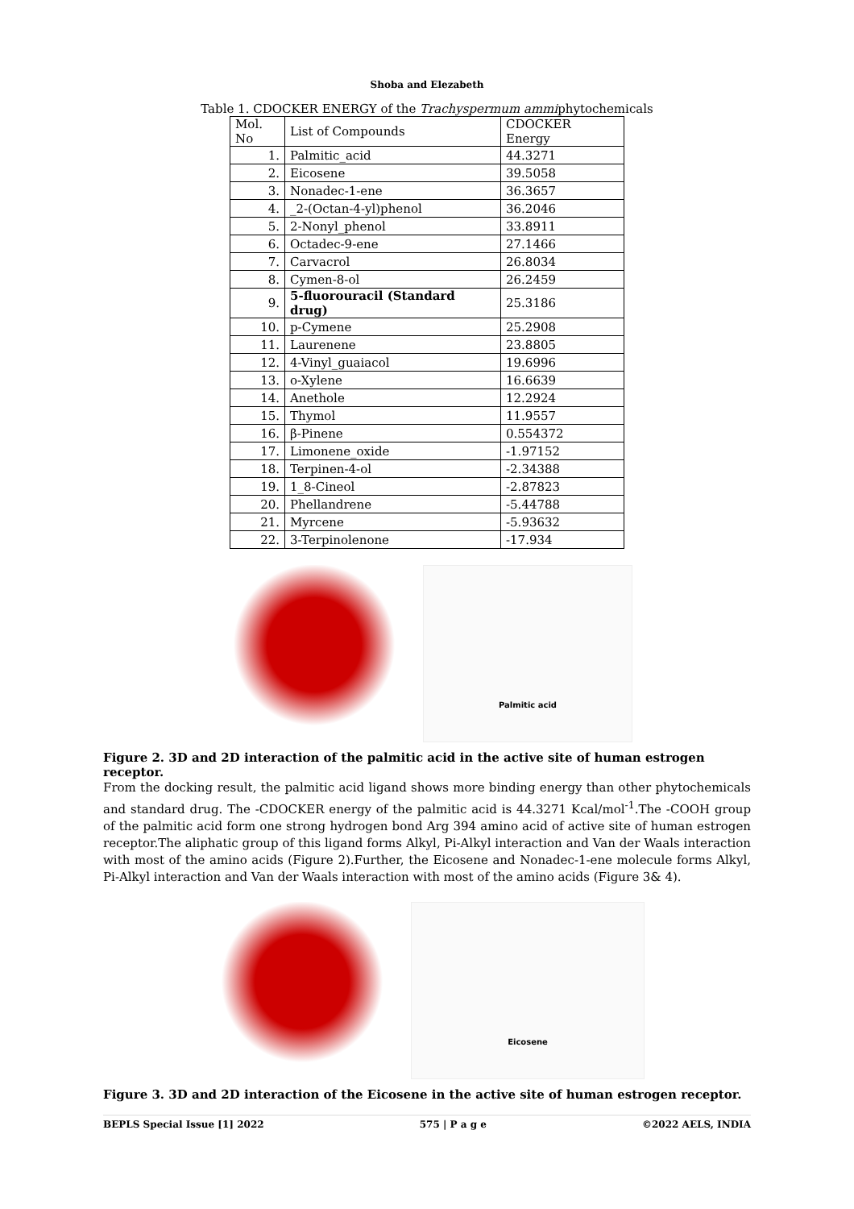Shoba and Elezabeth
Table 1. CDOCKER ENERGY of the Trachyspermum ammiphytochemicals
| Mol. No | List of Compounds | CDOCKER Energy |
| --- | --- | --- |
| 1. | Palmitic_acid | 44.3271 |
| 2. | Eicosene | 39.5058 |
| 3. | Nonadec-1-ene | 36.3657 |
| 4. | _2-(Octan-4-yl)phenol | 36.2046 |
| 5. | 2-Nonyl_phenol | 33.8911 |
| 6. | Octadec-9-ene | 27.1466 |
| 7. | Carvacrol | 26.8034 |
| 8. | Cymen-8-ol | 26.2459 |
| 9. | 5-fluorouracil (Standard drug) | 25.3186 |
| 10. | p-Cymene | 25.2908 |
| 11. | Laurenene | 23.8805 |
| 12. | 4-Vinyl_guaiacol | 19.6996 |
| 13. | o-Xylene | 16.6639 |
| 14. | Anethole | 12.2924 |
| 15. | Thymol | 11.9557 |
| 16. | β-Pinene | 0.554372 |
| 17. | Limonene_oxide | -1.97152 |
| 18. | Terpinen-4-ol | -2.34388 |
| 19. | 1_8-Cineol | -2.87823 |
| 20. | Phellandrene | -5.44788 |
| 21. | Myrcene | -5.93632 |
| 22. | 3-Terpinolenone | -17.934 |
Palmitic acid
Figure 2. 3D and 2D interaction of the palmitic acid in the active site of human estrogen receptor.
From the docking result, the palmitic acid ligand shows more binding energy than other phytochemicals and standard drug. The -CDOCKER energy of the palmitic acid is 44.3271 Kcal/mol<sup>-1</sup>.The -COOH group of the palmitic acid form one strong hydrogen bond Arg 394 amino acid of active site of human estrogen receptor.The aliphatic group of this ligand forms Alkyl, Pi-Alkyl interaction and Van der Waals interaction with most of the amino acids (Figure 2).Further, the Eicosene and Nonadec-1-ene molecule forms Alkyl, Pi-Alkyl interaction and Van der Waals interaction with most of the amino acids (Figure 3& 4).
Eicosene
Figure 3. 3D and 2D interaction of the Eicosene in the active site of human estrogen receptor.
BEPLS Special Issue [1] 2022 575 | P a g e ©2022 AELS, INDIA